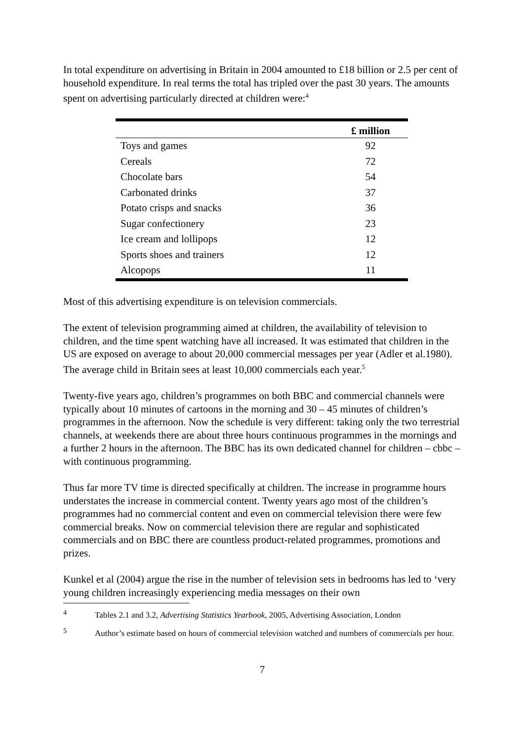In total expenditure on advertising in Britain in 2004 amounted to £18 billion or 2.5 per cent of household expenditure. In real terms the total has tripled over the past 30 years. The amounts spent on advertising particularly directed at children were:<sup>4</sup>
| | £ million |
| --- | --- |
| Toys and games | 92 |
| Cereals | 72 |
| Chocolate bars | 54 |
| Carbonated drinks | 37 |
| Potato crisps and snacks | 36 |
| Sugar confectionery | 23 |
| Ice cream and lollipops | 12 |
| Sports shoes and trainers | 12 |
| Alcopops | 11 |
Most of this advertising expenditure is on television commercials.
The extent of television programming aimed at children, the availability of television to children, and the time spent watching have all increased. It was estimated that children in the US are exposed on average to about 20,000 commercial messages per year (Adler et al.1980). The average child in Britain sees at least 10,000 commercials each year.<sup>5</sup>
Twenty-five years ago, children’s programmes on both BBC and commercial channels were typically about 10 minutes of cartoons in the morning and 30 – 45 minutes of children’s programmes in the afternoon. Now the schedule is very different: taking only the two terrestrial channels, at weekends there are about three hours continuous programmes in the mornings and a further 2 hours in the afternoon. The BBC has its own dedicated channel for children – cbbc – with continuous programming.
Thus far more TV time is directed specifically at children. The increase in programme hours understates the increase in commercial content. Twenty years ago most of the children’s programmes had no commercial content and even on commercial television there were few commercial breaks. Now on commercial television there are regular and sophisticated commercials and on BBC there are countless product-related programmes, promotions and prizes.
Kunkel et al (2004) argue the rise in the number of television sets in bedrooms has led to ‘very young children increasingly experiencing media messages on their own
<sup>4</sup> Tables 2.1 and 3.2, Advertising Statistics Yearbook, 2005, Advertising Association, London
<sup>5</sup> Author’s estimate based on hours of commercial television watched and numbers of commercials per hour.
7